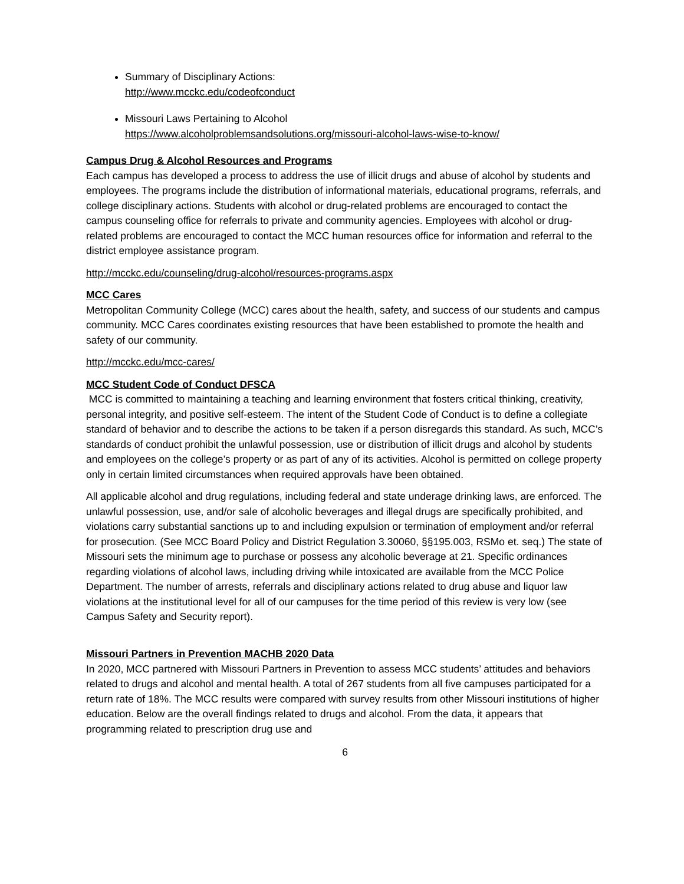Summary of Disciplinary Actions:
http://www.mcckc.edu/codeofconduct
Missouri Laws Pertaining to Alcohol
https://www.alcoholproblemsandsolutions.org/missouri-alcohol-laws-wise-to-know/
Campus Drug & Alcohol Resources and Programs
Each campus has developed a process to address the use of illicit drugs and abuse of alcohol by students and employees. The programs include the distribution of informational materials, educational programs, referrals, and college disciplinary actions. Students with alcohol or drug-related problems are encouraged to contact the campus counseling office for referrals to private and community agencies. Employees with alcohol or drug-related problems are encouraged to contact the MCC human resources office for information and referral to the district employee assistance program.
http://mcckc.edu/counseling/drug-alcohol/resources-programs.aspx
MCC Cares
Metropolitan Community College (MCC) cares about the health, safety, and success of our students and campus community. MCC Cares coordinates existing resources that have been established to promote the health and safety of our community.
http://mcckc.edu/mcc-cares/
MCC Student Code of Conduct DFSCA
MCC is committed to maintaining a teaching and learning environment that fosters critical thinking, creativity, personal integrity, and positive self-esteem. The intent of the Student Code of Conduct is to define a collegiate standard of behavior and to describe the actions to be taken if a person disregards this standard. As such, MCC’s standards of conduct prohibit the unlawful possession, use or distribution of illicit drugs and alcohol by students and employees on the college’s property or as part of any of its activities. Alcohol is permitted on college property only in certain limited circumstances when required approvals have been obtained.
All applicable alcohol and drug regulations, including federal and state underage drinking laws, are enforced. The unlawful possession, use, and/or sale of alcoholic beverages and illegal drugs are specifically prohibited, and violations carry substantial sanctions up to and including expulsion or termination of employment and/or referral for prosecution. (See MCC Board Policy and District Regulation 3.30060, §§195.003, RSMo et. seq.) The state of Missouri sets the minimum age to purchase or possess any alcoholic beverage at 21. Specific ordinances regarding violations of alcohol laws, including driving while intoxicated are available from the MCC Police Department. The number of arrests, referrals and disciplinary actions related to drug abuse and liquor law violations at the institutional level for all of our campuses for the time period of this review is very low (see Campus Safety and Security report).
Missouri Partners in Prevention MACHB 2020 Data
In 2020, MCC partnered with Missouri Partners in Prevention to assess MCC students’ attitudes and behaviors related to drugs and alcohol and mental health. A total of 267 students from all five campuses participated for a return rate of 18%. The MCC results were compared with survey results from other Missouri institutions of higher education. Below are the overall findings related to drugs and alcohol. From the data, it appears that programming related to prescription drug use and
6